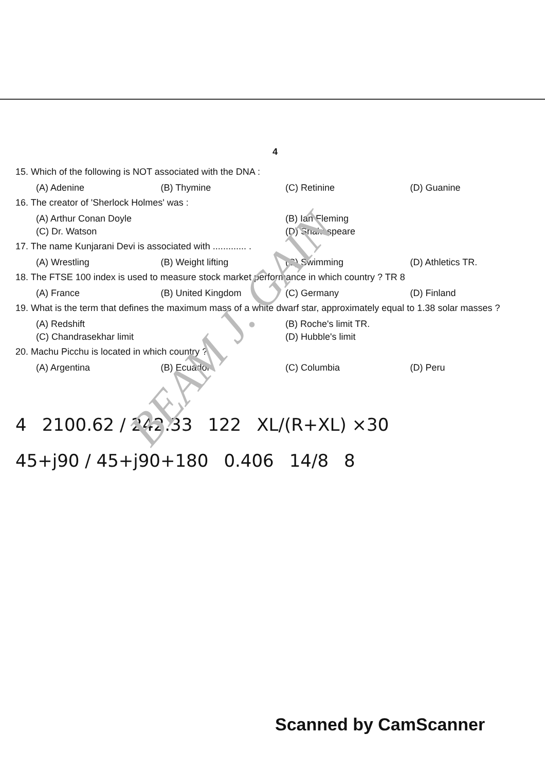BEAM J. GAIN
4
15. Which of the following is NOT associated with the DNA :
(A) Adenine (B) Thymine (C) Retinine (D) Guanine
16. The creator of 'Sherlock Holmes' was :
(A) Arthur Conan Doyle (B) Ian Fleming (C) Dr. Watson (D) Shakespeare
17. The name Kunjarani Devi is associated with ............. .
(A) Wrestling (B) Weight lifting (C) Swimming (D) Athletics TR.
18. The FTSE 100 index is used to measure stock market performance in which country ? TR 8
(A) France (B) United Kingdom (C) Germany (D) Finland
19. What is the term that defines the maximum mass of a white dwarf star, approximately equal to 1.38 solar masses ?
(A) Redshift (B) Roche's limit TR. (C) Chandrasekhar limit (D) Hubble's limit
20. Machu Picchu is located in which country ?
(A) Argentina (B) Ecuador (C) Columbia (D) Peru
4 2100.62 / 242.33 122 XL/(R+XL) ×30 45+j90 / 45+j90+180 0.406 14/8 8
Scanned by CamScanner